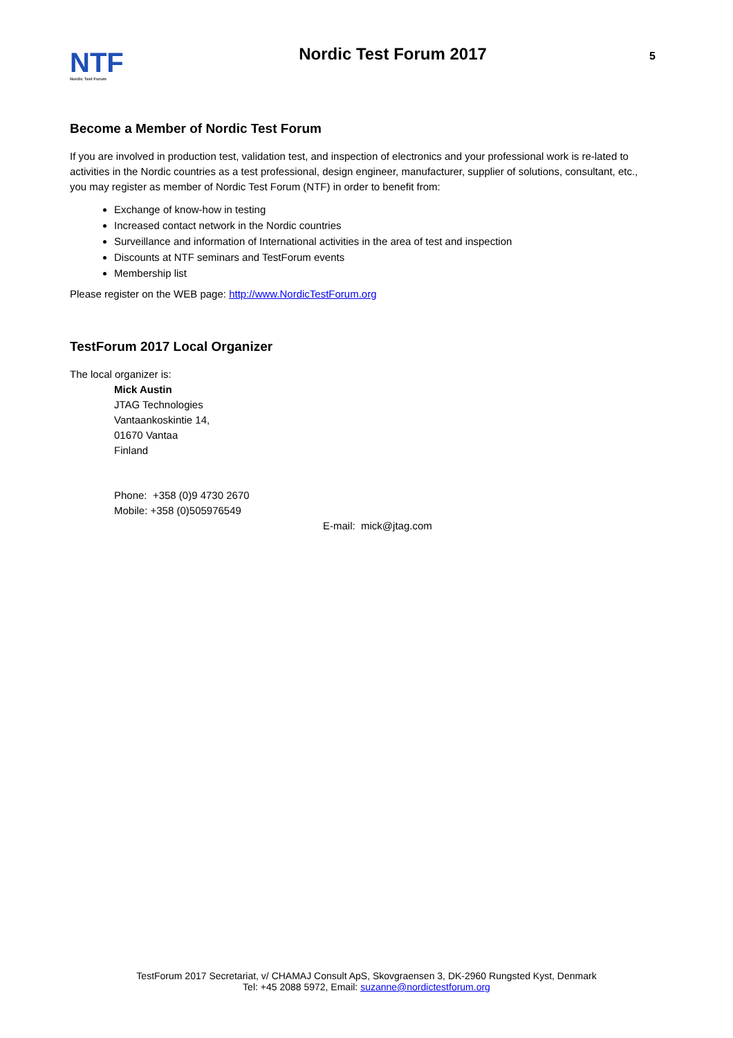NTF
Nordic Test Forum
Nordic Test Forum 2017
5
Become a Member of Nordic Test Forum
If you are involved in production test, validation test, and inspection of electronics and your professional work is re-lated to activities in the Nordic countries as a test professional, design engineer, manufacturer, supplier of solutions, consultant, etc., you may register as member of Nordic Test Forum (NTF) in order to benefit from:
Exchange of know-how in testing
Increased contact network in the Nordic countries
Surveillance and information of International activities in the area of test and inspection
Discounts at NTF seminars and TestForum events
Membership list
Please register on the WEB page: http://www.NordicTestForum.org
TestForum 2017 Local Organizer
The local organizer is:
Mick Austin
JTAG Technologies
Vantaankoskintie 14,
01670 Vantaa
Finland
Phone: +358 (0)9 4730 2670
Mobile: +358 (0)505976549
E-mail: mick@jtag.com
TestForum 2017 Secretariat, v/ CHAMAJ Consult ApS, Skovgraensen 3, DK-2960 Rungsted Kyst, Denmark
Tel: +45 2088 5972, Email: suzanne@nordictestforum.org